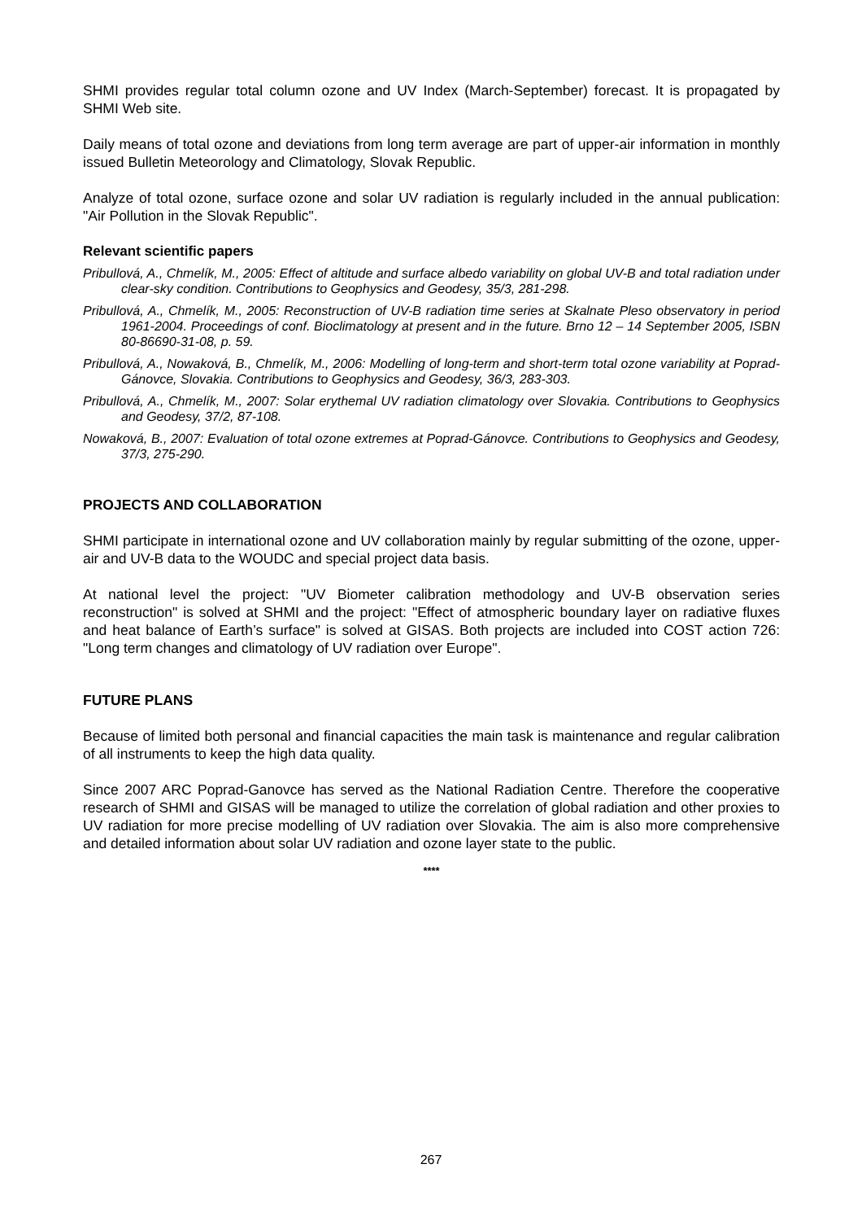SHMI provides regular total column ozone and UV Index (March-September) forecast. It is propagated by SHMI Web site.
Daily means of total ozone and deviations from long term average are part of upper-air information in monthly issued Bulletin Meteorology and Climatology, Slovak Republic.
Analyze of total ozone, surface ozone and solar UV radiation is regularly included in the annual publication: "Air Pollution in the Slovak Republic".
Relevant scientific papers
Pribullová, A., Chmelík, M., 2005: Effect of altitude and surface albedo variability on global UV-B and total radiation under clear-sky condition. Contributions to Geophysics and Geodesy, 35/3, 281-298.
Pribullová, A., Chmelík, M., 2005: Reconstruction of UV-B radiation time series at Skalnate Pleso observatory in period 1961-2004. Proceedings of conf. Bioclimatology at present and in the future. Brno 12 – 14 September 2005, ISBN 80-86690-31-08, p. 59.
Pribullová, A., Nowaková, B., Chmelík, M., 2006: Modelling of long-term and short-term total ozone variability at Poprad-Gánovce, Slovakia. Contributions to Geophysics and Geodesy, 36/3, 283-303.
Pribullová, A., Chmelík, M., 2007: Solar erythemal UV radiation climatology over Slovakia. Contributions to Geophysics and Geodesy, 37/2, 87-108.
Nowaková, B., 2007: Evaluation of total ozone extremes at Poprad-Gánovce. Contributions to Geophysics and Geodesy, 37/3, 275-290.
PROJECTS AND COLLABORATION
SHMI participate in international ozone and UV collaboration mainly by regular submitting of the ozone, upper-air and UV-B data to the WOUDC and special project data basis.
At national level the project: "UV Biometer calibration methodology and UV-B observation series reconstruction" is solved at SHMI and the project: "Effect of atmospheric boundary layer on radiative fluxes and heat balance of Earth’s surface" is solved at GISAS. Both projects are included into COST action 726: "Long term changes and climatology of UV radiation over Europe".
FUTURE PLANS
Because of limited both personal and financial capacities the main task is maintenance and regular calibration of all instruments to keep the high data quality.
Since 2007 ARC Poprad-Ganovce has served as the National Radiation Centre. Therefore the cooperative research of SHMI and GISAS will be managed to utilize the correlation of global radiation and other proxies to UV radiation for more precise modelling of UV radiation over Slovakia. The aim is also more comprehensive and detailed information about solar UV radiation and ozone layer state to the public.
****
267